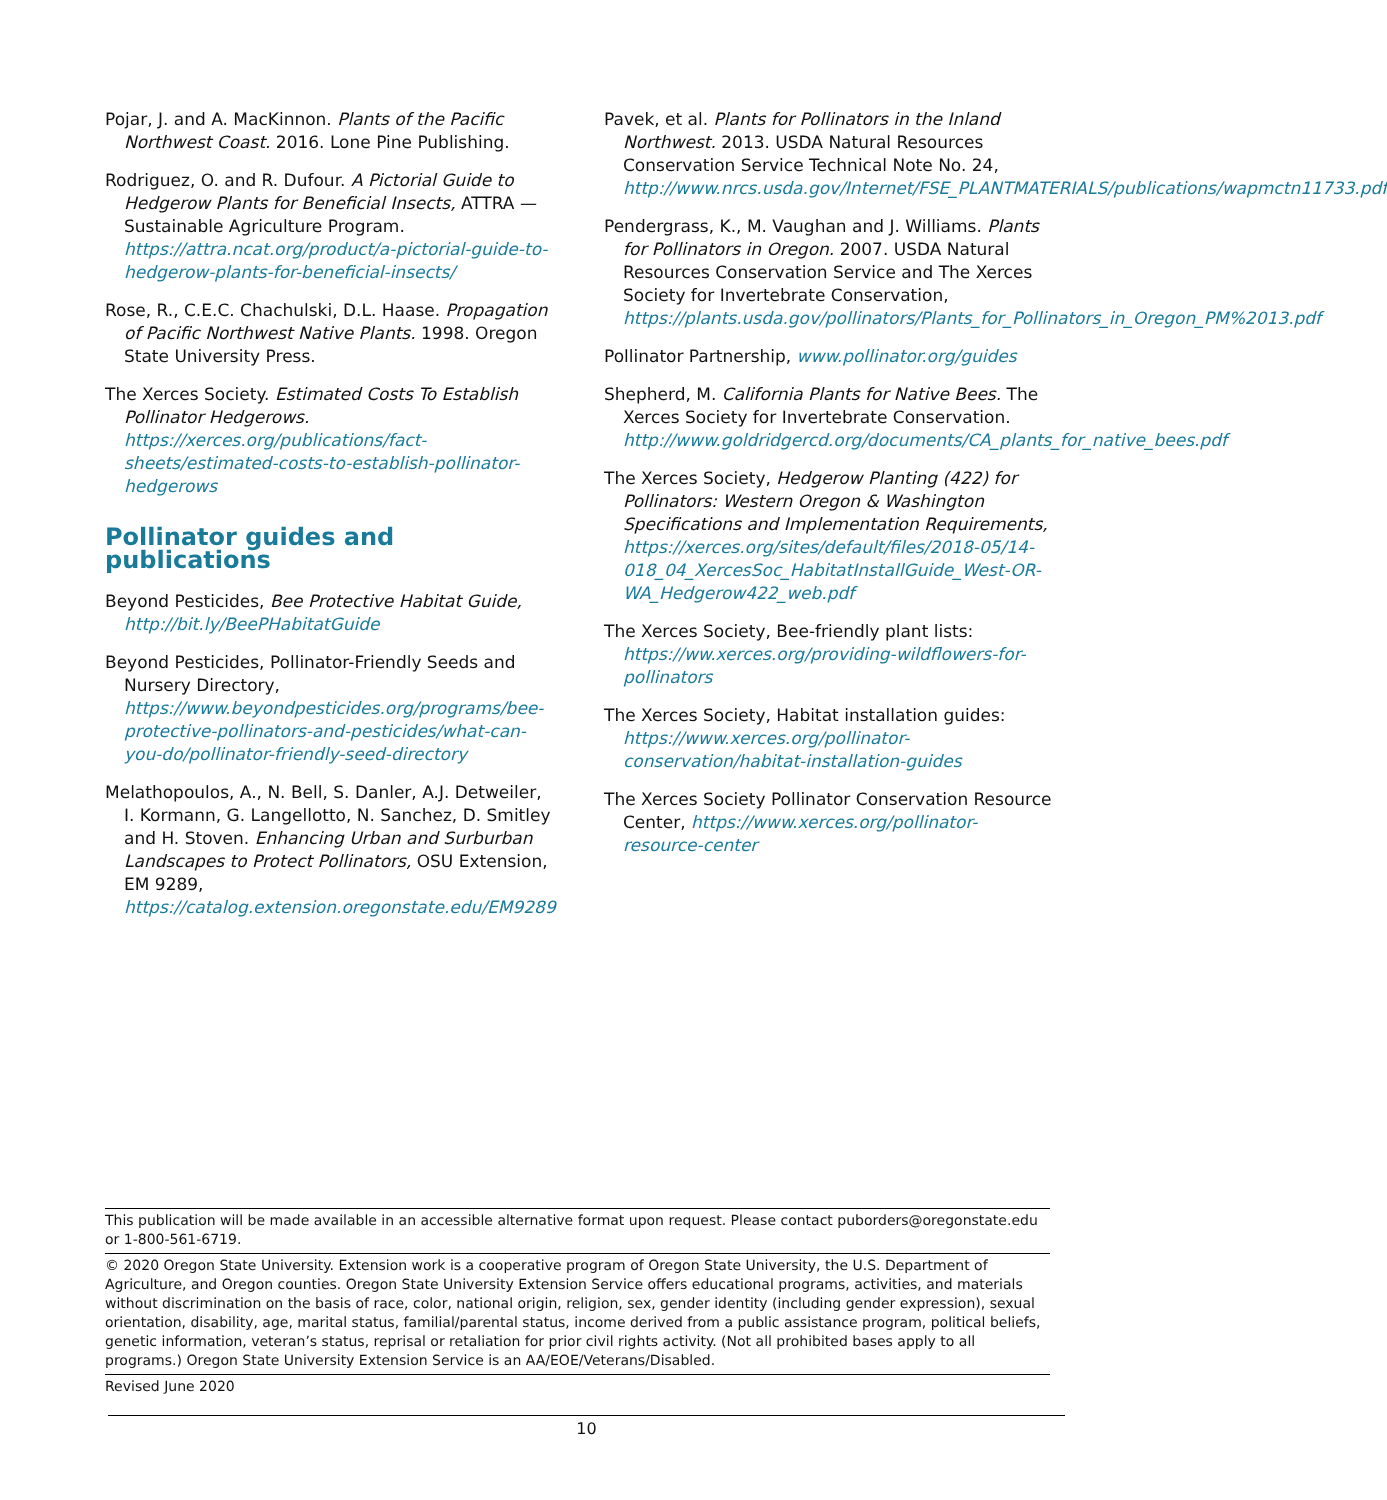Pojar, J. and A. MacKinnon. Plants of the Pacific Northwest Coast. 2016. Lone Pine Publishing.
Rodriguez, O. and R. Dufour. A Pictorial Guide to Hedgerow Plants for Beneficial Insects, ATTRA — Sustainable Agriculture Program. https://attra.ncat.org/product/a-pictorial-guide-to-hedgerow-plants-for-beneficial-insects/
Rose, R., C.E.C. Chachulski, D.L. Haase. Propagation of Pacific Northwest Native Plants. 1998. Oregon State University Press.
The Xerces Society. Estimated Costs To Establish Pollinator Hedgerows. https://xerces.org/publications/fact-sheets/estimated-costs-to-establish-pollinator-hedgerows
Pollinator guides and publications
Beyond Pesticides, Bee Protective Habitat Guide, http://bit.ly/BeePHabitatGuide
Beyond Pesticides, Pollinator-Friendly Seeds and Nursery Directory, https://www.beyondpesticides.org/programs/bee-protective-pollinators-and-pesticides/what-can-you-do/pollinator-friendly-seed-directory
Melathopoulos, A., N. Bell, S. Danler, A.J. Detweiler, I. Kormann, G. Langellotto, N. Sanchez, D. Smitley and H. Stoven. Enhancing Urban and Surburban Landscapes to Protect Pollinators, OSU Extension, EM 9289, https://catalog.extension.oregonstate.edu/EM9289
Pavek, et al. Plants for Pollinators in the Inland Northwest. 2013. USDA Natural Resources Conservation Service Technical Note No. 24, http://www.nrcs.usda.gov/Internet/FSE_PLANTMATERIALS/publications/wapmctn11733.pdf
Pendergrass, K., M. Vaughan and J. Williams. Plants for Pollinators in Oregon. 2007. USDA Natural Resources Conservation Service and The Xerces Society for Invertebrate Conservation, https://plants.usda.gov/pollinators/Plants_for_Pollinators_in_Oregon_PM%2013.pdf
Pollinator Partnership, www.pollinator.org/guides
Shepherd, M. California Plants for Native Bees. The Xerces Society for Invertebrate Conservation. http://www.goldridgercd.org/documents/CA_plants_for_native_bees.pdf
The Xerces Society, Hedgerow Planting (422) for Pollinators: Western Oregon & Washington Specifications and Implementation Requirements, https://xerces.org/sites/default/files/2018-05/14-018_04_XercesSoc_HabitatInstallGuide_West-OR-WA_Hedgerow422_web.pdf
The Xerces Society, Bee-friendly plant lists: https://ww.xerces.org/providing-wildflowers-for-pollinators
The Xerces Society, Habitat installation guides: https://www.xerces.org/pollinator-conservation/habitat-installation-guides
The Xerces Society Pollinator Conservation Resource Center, https://www.xerces.org/pollinator-resource-center
This publication will be made available in an accessible alternative format upon request. Please contact puborders@oregonstate.edu or 1-800-561-6719.
© 2020 Oregon State University. Extension work is a cooperative program of Oregon State University, the U.S. Department of Agriculture, and Oregon counties. Oregon State University Extension Service offers educational programs, activities, and materials without discrimination on the basis of race, color, national origin, religion, sex, gender identity (including gender expression), sexual orientation, disability, age, marital status, familial/parental status, income derived from a public assistance program, political beliefs, genetic information, veteran’s status, reprisal or retaliation for prior civil rights activity. (Not all prohibited bases apply to all programs.) Oregon State University Extension Service is an AA/EOE/Veterans/Disabled.
Revised June 2020
10